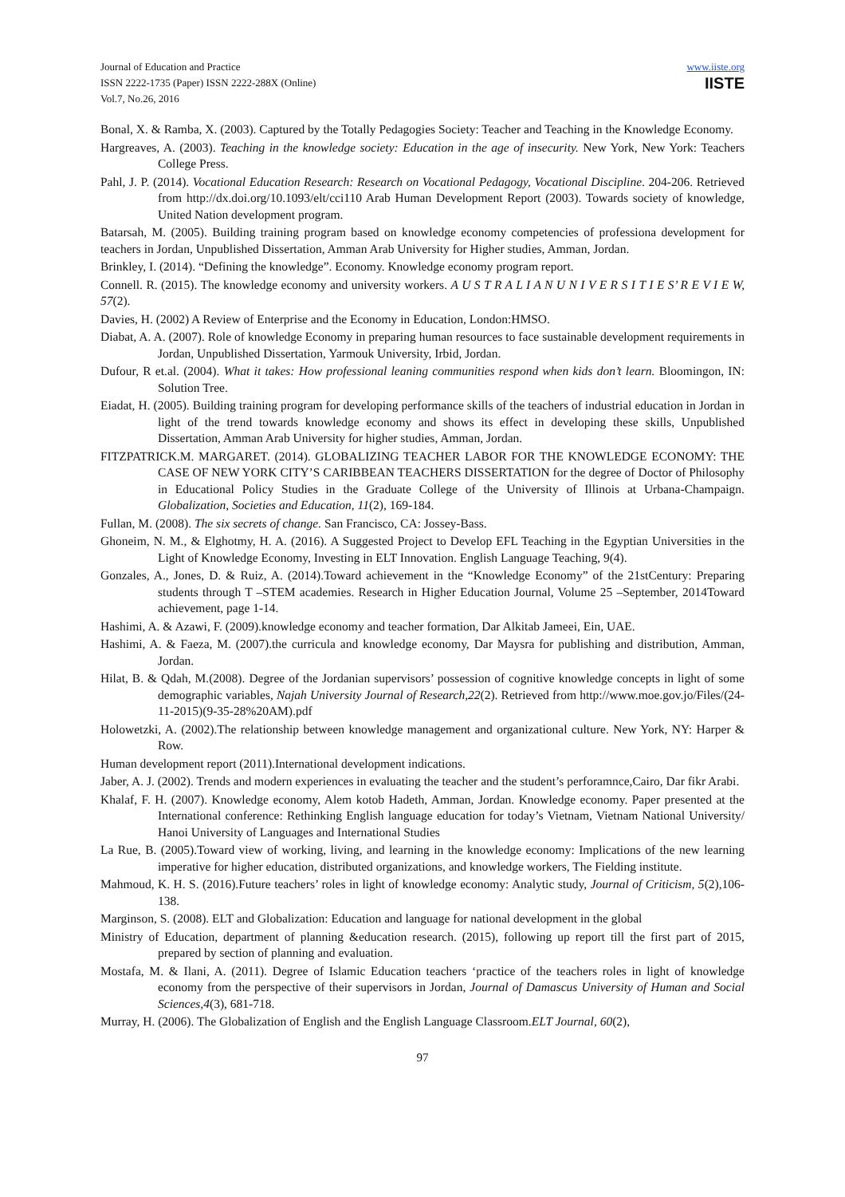Journal of Education and Practice
ISSN 2222-1735 (Paper) ISSN 2222-288X (Online)
Vol.7, No.26, 2016
www.iiste.org
IISTE
Bonal, X. & Ramba, X. (2003). Captured by the Totally Pedagogies Society: Teacher and Teaching in the Knowledge Economy.
Hargreaves, A. (2003). Teaching in the knowledge society: Education in the age of insecurity. New York, New York: Teachers College Press.
Pahl, J. P. (2014). Vocational Education Research: Research on Vocational Pedagogy, Vocational Discipline. 204-206. Retrieved from http://dx.doi.org/10.1093/elt/cci110 Arab Human Development Report (2003). Towards society of knowledge, United Nation development program.
Batarsah, M. (2005). Building training program based on knowledge economy competencies of professiona development for teachers in Jordan, Unpublished Dissertation, Amman Arab University for Higher studies, Amman, Jordan.
Brinkley, I. (2014). “Defining the knowledge”. Economy. Knowledge economy program report.
Connell. R. (2015). The knowledge economy and university workers. A U S T R A L I A N U N I V E R S I T I E S’ R E V I E W, 57(2).
Davies, H. (2002) A Review of Enterprise and the Economy in Education, London:HMSO.
Diabat, A. A. (2007). Role of knowledge Economy in preparing human resources to face sustainable development requirements in Jordan, Unpublished Dissertation, Yarmouk University, Irbid, Jordan.
Dufour, R et.al. (2004). What it takes: How professional leaning communities respond when kids don’t learn. Bloomingon, IN: Solution Tree.
Eiadat, H. (2005). Building training program for developing performance skills of the teachers of industrial education in Jordan in light of the trend towards knowledge economy and shows its effect in developing these skills, Unpublished Dissertation, Amman Arab University for higher studies, Amman, Jordan.
FITZPATRICK.M. MARGARET. (2014). GLOBALIZING TEACHER LABOR FOR THE KNOWLEDGE ECONOMY: THE CASE OF NEW YORK CITY’S CARIBBEAN TEACHERS DISSERTATION for the degree of Doctor of Philosophy in Educational Policy Studies in the Graduate College of the University of Illinois at Urbana-Champaign. Globalization, Societies and Education, 11(2), 169-184.
Fullan, M. (2008). The six secrets of change. San Francisco, CA: Jossey-Bass.
Ghoneim, N. M., & Elghotmy, H. A. (2016). A Suggested Project to Develop EFL Teaching in the Egyptian Universities in the Light of Knowledge Economy, Investing in ELT Innovation. English Language Teaching, 9(4).
Gonzales, A., Jones, D. & Ruiz, A. (2014).Toward achievement in the “Knowledge Economy” of the 21stCentury: Preparing students through T –STEM academies. Research in Higher Education Journal, Volume 25 –September, 2014Toward achievement, page 1-14.
Hashimi, A. & Azawi, F. (2009).knowledge economy and teacher formation, Dar Alkitab Jameei, Ein, UAE.
Hashimi, A. & Faeza, M. (2007).the curricula and knowledge economy, Dar Maysra for publishing and distribution, Amman, Jordan.
Hilat, B. & Qdah, M.(2008). Degree of the Jordanian supervisors’ possession of cognitive knowledge concepts in light of some demographic variables, Najah University Journal of Research,22(2). Retrieved from http://www.moe.gov.jo/Files/(24-11-2015)(9-35-28%20AM).pdf
Holowetzki, A. (2002).The relationship between knowledge management and organizational culture. New York, NY: Harper & Row.
Human development report (2011).International development indications.
Jaber, A. J. (2002). Trends and modern experiences in evaluating the teacher and the student’s perforamnce,Cairo, Dar fikr Arabi.
Khalaf, F. H. (2007). Knowledge economy, Alem kotob Hadeth, Amman, Jordan. Knowledge economy. Paper presented at the International conference: Rethinking English language education for today’s Vietnam, Vietnam National University/ Hanoi University of Languages and International Studies
La Rue, B. (2005).Toward view of working, living, and learning in the knowledge economy: Implications of the new learning imperative for higher education, distributed organizations, and knowledge workers, The Fielding institute.
Mahmoud, K. H. S. (2016).Future teachers’ roles in light of knowledge economy: Analytic study, Journal of Criticism, 5(2),106-138.
Marginson, S. (2008). ELT and Globalization: Education and language for national development in the global
Ministry of Education, department of planning &education research. (2015), following up report till the first part of 2015, prepared by section of planning and evaluation.
Mostafa, M. & Ilani, A. (2011). Degree of Islamic Education teachers ‘practice of the teachers roles in light of knowledge economy from the perspective of their supervisors in Jordan, Journal of Damascus University of Human and Social Sciences,4(3), 681-718.
Murray, H. (2006). The Globalization of English and the English Language Classroom.ELT Journal, 60(2),
97